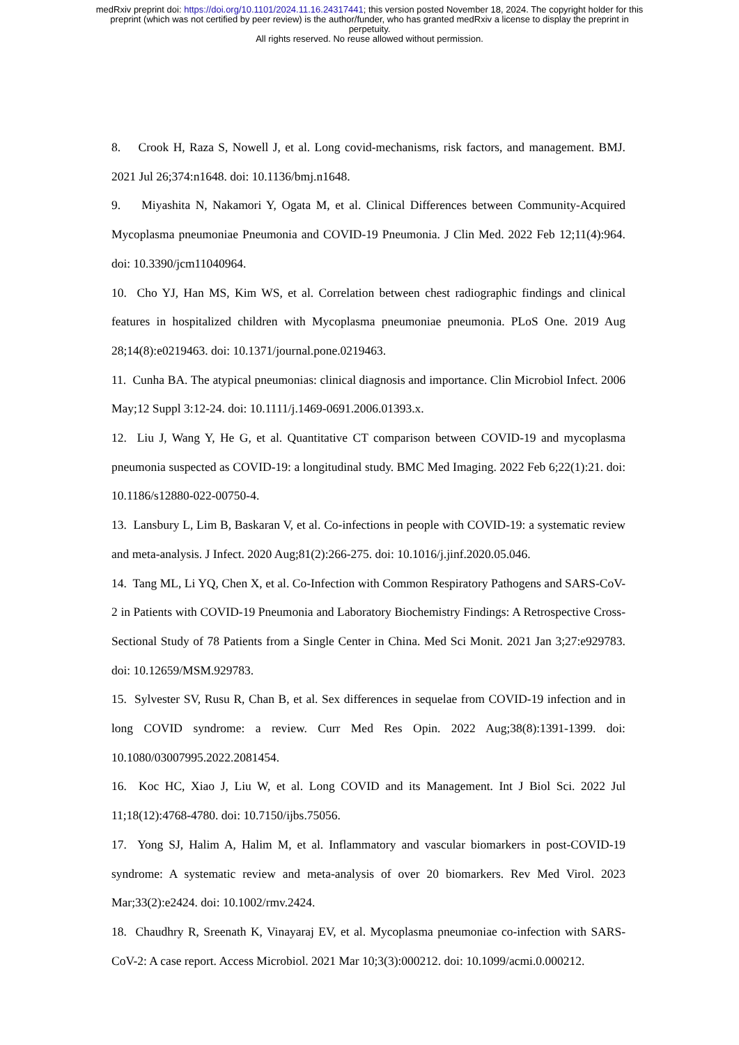medRxiv preprint doi: https://doi.org/10.1101/2024.11.16.24317441; this version posted November 18, 2024. The copyright holder for this
preprint (which was not certified by peer review) is the author/funder, who has granted medRxiv a license to display the preprint in
perpetuity.
All rights reserved. No reuse allowed without permission.
8. Crook H, Raza S, Nowell J, et al. Long covid-mechanisms, risk factors, and management. BMJ. 2021 Jul 26;374:n1648. doi: 10.1136/bmj.n1648.
9. Miyashita N, Nakamori Y, Ogata M, et al. Clinical Differences between Community-Acquired Mycoplasma pneumoniae Pneumonia and COVID-19 Pneumonia. J Clin Med. 2022 Feb 12;11(4):964. doi: 10.3390/jcm11040964.
10. Cho YJ, Han MS, Kim WS, et al. Correlation between chest radiographic findings and clinical features in hospitalized children with Mycoplasma pneumoniae pneumonia. PLoS One. 2019 Aug 28;14(8):e0219463. doi: 10.1371/journal.pone.0219463.
11. Cunha BA. The atypical pneumonias: clinical diagnosis and importance. Clin Microbiol Infect. 2006 May;12 Suppl 3:12-24. doi: 10.1111/j.1469-0691.2006.01393.x.
12. Liu J, Wang Y, He G, et al. Quantitative CT comparison between COVID-19 and mycoplasma pneumonia suspected as COVID-19: a longitudinal study. BMC Med Imaging. 2022 Feb 6;22(1):21. doi: 10.1186/s12880-022-00750-4.
13. Lansbury L, Lim B, Baskaran V, et al. Co-infections in people with COVID-19: a systematic review and meta-analysis. J Infect. 2020 Aug;81(2):266-275. doi: 10.1016/j.jinf.2020.05.046.
14. Tang ML, Li YQ, Chen X, et al. Co-Infection with Common Respiratory Pathogens and SARS-CoV-2 in Patients with COVID-19 Pneumonia and Laboratory Biochemistry Findings: A Retrospective Cross-Sectional Study of 78 Patients from a Single Center in China. Med Sci Monit. 2021 Jan 3;27:e929783. doi: 10.12659/MSM.929783.
15. Sylvester SV, Rusu R, Chan B, et al. Sex differences in sequelae from COVID-19 infection and in long COVID syndrome: a review. Curr Med Res Opin. 2022 Aug;38(8):1391-1399. doi: 10.1080/03007995.2022.2081454.
16. Koc HC, Xiao J, Liu W, et al. Long COVID and its Management. Int J Biol Sci. 2022 Jul 11;18(12):4768-4780. doi: 10.7150/ijbs.75056.
17. Yong SJ, Halim A, Halim M, et al. Inflammatory and vascular biomarkers in post-COVID-19 syndrome: A systematic review and meta-analysis of over 20 biomarkers. Rev Med Virol. 2023 Mar;33(2):e2424. doi: 10.1002/rmv.2424.
18. Chaudhry R, Sreenath K, Vinayaraj EV, et al. Mycoplasma pneumoniae co-infection with SARS-CoV-2: A case report. Access Microbiol. 2021 Mar 10;3(3):000212. doi: 10.1099/acmi.0.000212.